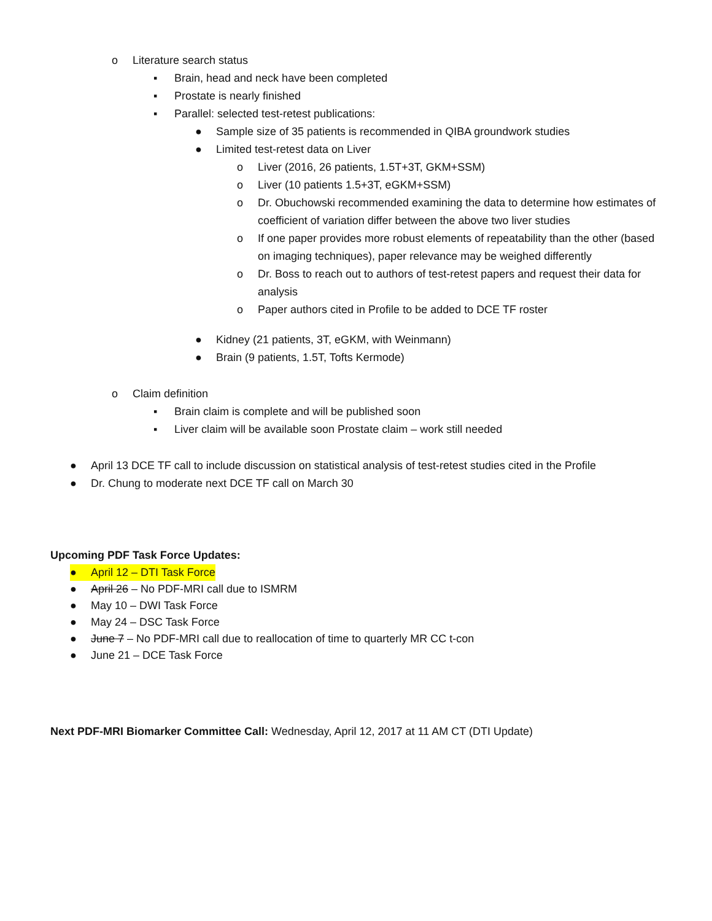o Literature search status
▪ Brain, head and neck have been completed
▪ Prostate is nearly finished
▪ Parallel: selected test-retest publications:
● Sample size of 35 patients is recommended in QIBA groundwork studies
● Limited test-retest data on Liver
o Liver (2016, 26 patients, 1.5T+3T, GKM+SSM)
o Liver (10 patients 1.5+3T, eGKM+SSM)
o Dr. Obuchowski recommended examining the data to determine how estimates of coefficient of variation differ between the above two liver studies
o If one paper provides more robust elements of repeatability than the other (based on imaging techniques), paper relevance may be weighed differently
o Dr. Boss to reach out to authors of test-retest papers and request their data for analysis
o Paper authors cited in Profile to be added to DCE TF roster
● Kidney (21 patients, 3T, eGKM, with Weinmann)
● Brain (9 patients, 1.5T, Tofts Kermode)
o Claim definition
▪ Brain claim is complete and will be published soon
▪ Liver claim will be available soon Prostate claim – work still needed
● April 13 DCE TF call to include discussion on statistical analysis of test-retest studies cited in the Profile
● Dr. Chung to moderate next DCE TF call on March 30
Upcoming PDF Task Force Updates:
● April 12 – DTI Task Force
● April 26 – No PDF-MRI call due to ISMRM
● May 10 – DWI Task Force
● May 24 – DSC Task Force
● June 7 – No PDF-MRI call due to reallocation of time to quarterly MR CC t-con
● June 21 – DCE Task Force
Next PDF-MRI Biomarker Committee Call: Wednesday, April 12, 2017 at 11 AM CT (DTI Update)